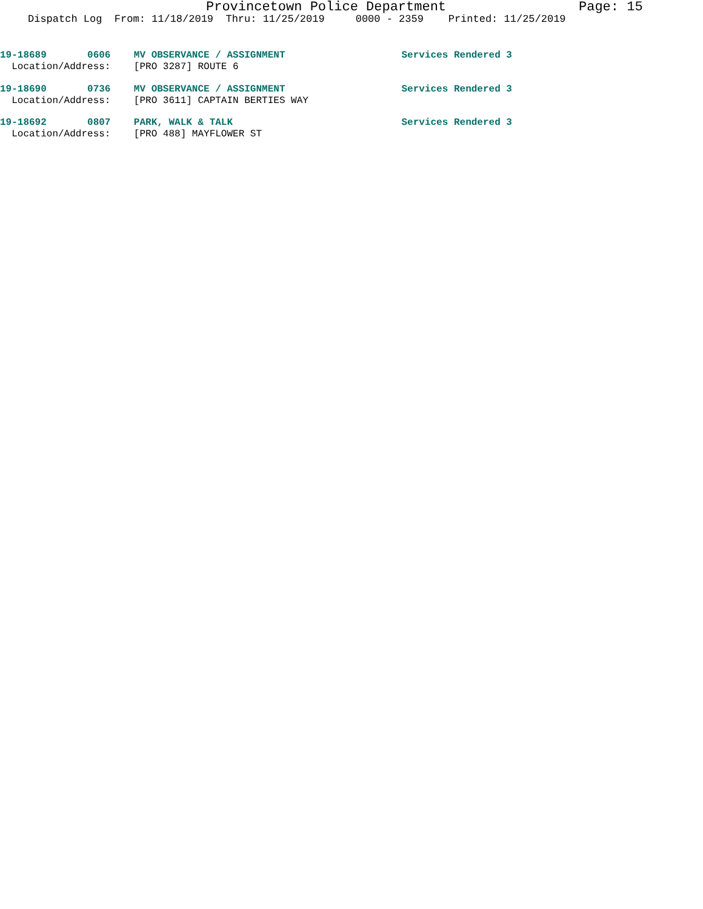Provincetown Police Department Page: 15
Dispatch Log From: 11/18/2019 Thru: 11/25/2019 0000 - 2359 Printed: 11/25/2019
19-18689 0606 MV OBSERVANCE / ASSIGNMENT Services Rendered 3 Location/Address: [PRO 3287] ROUTE 6
19-18690 0736 MV OBSERVANCE / ASSIGNMENT Services Rendered 3 Location/Address: [PRO 3611] CAPTAIN BERTIES WAY
19-18692 0807 PARK, WALK & TALK Services Rendered 3 Location/Address: [PRO 488] MAYFLOWER ST